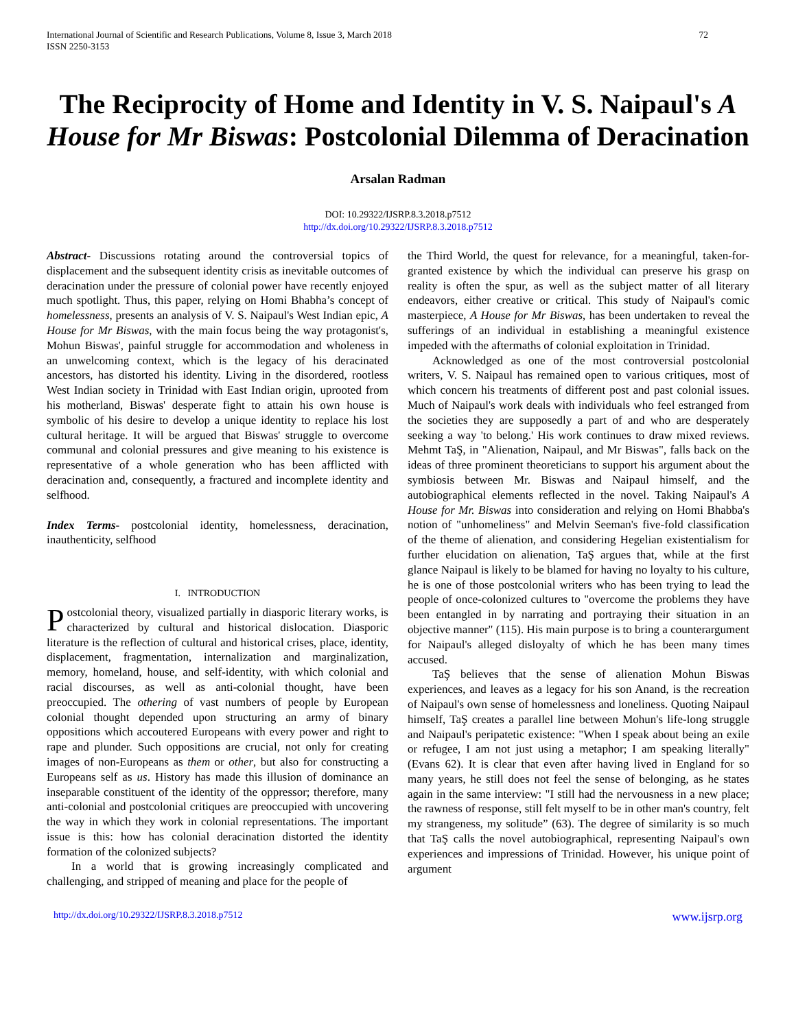International Journal of Scientific and Research Publications, Volume 8, Issue 3, March 2018
ISSN 2250-3153
72
The Reciprocity of Home and Identity in V. S. Naipaul's A House for Mr Biswas: Postcolonial Dilemma of Deracination
Arsalan Radman
DOI: 10.29322/IJSRP.8.3.2018.p7512
http://dx.doi.org/10.29322/IJSRP.8.3.2018.p7512
Abstract- Discussions rotating around the controversial topics of displacement and the subsequent identity crisis as inevitable outcomes of deracination under the pressure of colonial power have recently enjoyed much spotlight. Thus, this paper, relying on Homi Bhabha’s concept of homelessness, presents an analysis of V. S. Naipaul's West Indian epic, A House for Mr Biswas, with the main focus being the way protagonist's, Mohun Biswas', painful struggle for accommodation and wholeness in an unwelcoming context, which is the legacy of his deracinated ancestors, has distorted his identity. Living in the disordered, rootless West Indian society in Trinidad with East Indian origin, uprooted from his motherland, Biswas' desperate fight to attain his own house is symbolic of his desire to develop a unique identity to replace his lost cultural heritage. It will be argued that Biswas' struggle to overcome communal and colonial pressures and give meaning to his existence is representative of a whole generation who has been afflicted with deracination and, consequently, a fractured and incomplete identity and selfhood.
Index Terms- postcolonial identity, homelessness, deracination, inauthenticity, selfhood
I. INTRODUCTION
Postcolonial theory, visualized partially in diasporic literary works, is characterized by cultural and historical dislocation. Diasporic literature is the reflection of cultural and historical crises, place, identity, displacement, fragmentation, internalization and marginalization, memory, homeland, house, and self-identity, with which colonial and racial discourses, as well as anti-colonial thought, have been preoccupied. The othering of vast numbers of people by European colonial thought depended upon structuring an army of binary oppositions which accoutered Europeans with every power and right to rape and plunder. Such oppositions are crucial, not only for creating images of non-Europeans as them or other, but also for constructing a Europeans self as us. History has made this illusion of dominance an inseparable constituent of the identity of the oppressor; therefore, many anti-colonial and postcolonial critiques are preoccupied with uncovering the way in which they work in colonial representations. The important issue is this: how has colonial deracination distorted the identity formation of the colonized subjects?
In a world that is growing increasingly complicated and challenging, and stripped of meaning and place for the people of
the Third World, the quest for relevance, for a meaningful, taken-for-granted existence by which the individual can preserve his grasp on reality is often the spur, as well as the subject matter of all literary endeavors, either creative or critical. This study of Naipaul's comic masterpiece, A House for Mr Biswas, has been undertaken to reveal the sufferings of an individual in establishing a meaningful existence impeded with the aftermaths of colonial exploitation in Trinidad.
Acknowledged as one of the most controversial postcolonial writers, V. S. Naipaul has remained open to various critiques, most of which concern his treatments of different post and past colonial issues. Much of Naipaul's work deals with individuals who feel estranged from the societies they are supposedly a part of and who are desperately seeking a way 'to belong.' His work continues to draw mixed reviews. Mehmt TaŞ, in "Alienation, Naipaul, and Mr Biswas", falls back on the ideas of three prominent theoreticians to support his argument about the symbiosis between Mr. Biswas and Naipaul himself, and the autobiographical elements reflected in the novel. Taking Naipaul's A House for Mr. Biswas into consideration and relying on Homi Bhabba's notion of "unhomeliness" and Melvin Seeman's five-fold classification of the theme of alienation, and considering Hegelian existentialism for further elucidation on alienation, TaŞ argues that, while at the first glance Naipaul is likely to be blamed for having no loyalty to his culture, he is one of those postcolonial writers who has been trying to lead the people of once-colonized cultures to "overcome the problems they have been entangled in by narrating and portraying their situation in an objective manner" (115). His main purpose is to bring a counterargument for Naipaul's alleged disloyalty of which he has been many times accused.
TaŞ believes that the sense of alienation Mohun Biswas experiences, and leaves as a legacy for his son Anand, is the recreation of Naipaul's own sense of homelessness and loneliness. Quoting Naipaul himself, TaŞ creates a parallel line between Mohun's life-long struggle and Naipaul's peripatetic existence: "When I speak about being an exile or refugee, I am not just using a metaphor; I am speaking literally" (Evans 62). It is clear that even after having lived in England for so many years, he still does not feel the sense of belonging, as he states again in the same interview: "I still had the nervousness in a new place; the rawness of response, still felt myself to be in other man's country, felt my strangeness, my solitude” (63). The degree of similarity is so much that TaŞ calls the novel autobiographical, representing Naipaul's own experiences and impressions of Trinidad. However, his unique point of argument
http://dx.doi.org/10.29322/IJSRP.8.3.2018.p7512 www.ijsrp.org